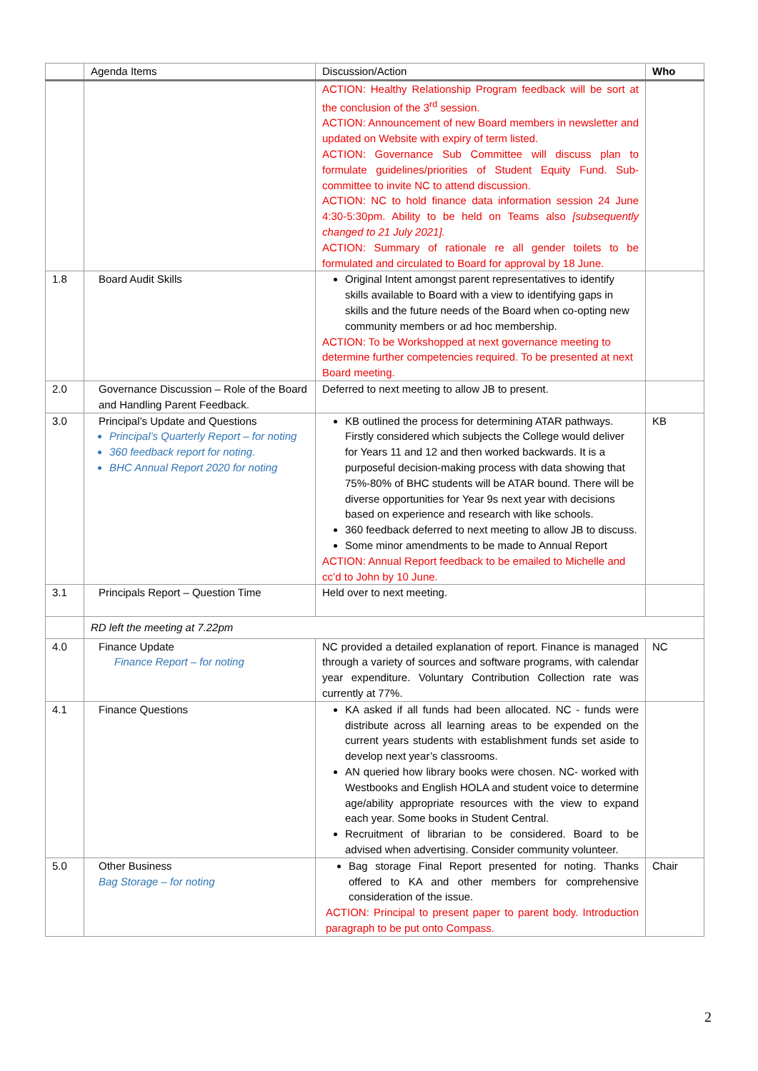| | Agenda Items | Discussion/Action | Who |
| --- | --- | --- | --- |
| | | ACTION: Healthy Relationship Program feedback will be sort at the conclusion of the 3<sup>rd</sup> session. ACTION: Announcement of new Board members in newsletter and updated on Website with expiry of term listed. ACTION: Governance Sub Committee will discuss plan to formulate guidelines/priorities of Student Equity Fund. Sub-committee to invite NC to attend discussion. ACTION: NC to hold finance data information session 24 June 4:30-5:30pm. Ability to be held on Teams also [subsequently changed to 21 July 2021]. ACTION: Summary of rationale re all gender toilets to be formulated and circulated to Board for approval by 18 June. | |
| 1.8 | Board Audit Skills | Original Intent amongst parent representatives to identify skills available to Board with a view to identifying gaps in skills and the future needs of the Board when co-opting new community members or ad hoc membership. ACTION: To be Workshopped at next governance meeting to determine further competencies required. To be presented at next Board meeting. | |
| 2.0 | Governance Discussion – Role of the Board and Handling Parent Feedback. | Deferred to next meeting to allow JB to present. | |
| 3.0 | Principal’s Update and Questions Principal’s Quarterly Report – for noting 360 feedback report for noting. BHC Annual Report 2020 for noting | KB outlined the process for determining ATAR pathways. Firstly considered which subjects the College would deliver for Years 11 and 12 and then worked backwards. It is a purposeful decision-making process with data showing that 75%-80% of BHC students will be ATAR bound. There will be diverse opportunities for Year 9s next year with decisions based on experience and research with like schools. 360 feedback deferred to next meeting to allow JB to discuss. Some minor amendments to be made to Annual Report ACTION: Annual Report feedback to be emailed to Michelle and cc’d to John by 10 June. | KB |
| 3.1 | Principals Report – Question Time | Held over to next meeting. | |
| | RD left the meeting at 7.22pm | | |
| 4.0 | Finance Update Finance Report – for noting | NC provided a detailed explanation of report. Finance is managed through a variety of sources and software programs, with calendar year expenditure. Voluntary Contribution Collection rate was currently at 77%. | NC |
| 4.1 | Finance Questions | KA asked if all funds had been allocated. NC - funds were distribute across all learning areas to be expended on the current years students with establishment funds set aside to develop next year’s classrooms. AN queried how library books were chosen. NC- worked with Westbooks and English HOLA and student voice to determine age/ability appropriate resources with the view to expand each year. Some books in Student Central. Recruitment of librarian to be considered. Board to be advised when advertising. Consider community volunteer. | |
| 5.0 | Other Business Bag Storage – for noting | Bag storage Final Report presented for noting. Thanks offered to KA and other members for comprehensive consideration of the issue. ACTION: Principal to present paper to parent body. Introduction paragraph to be put onto Compass. | Chair |
2